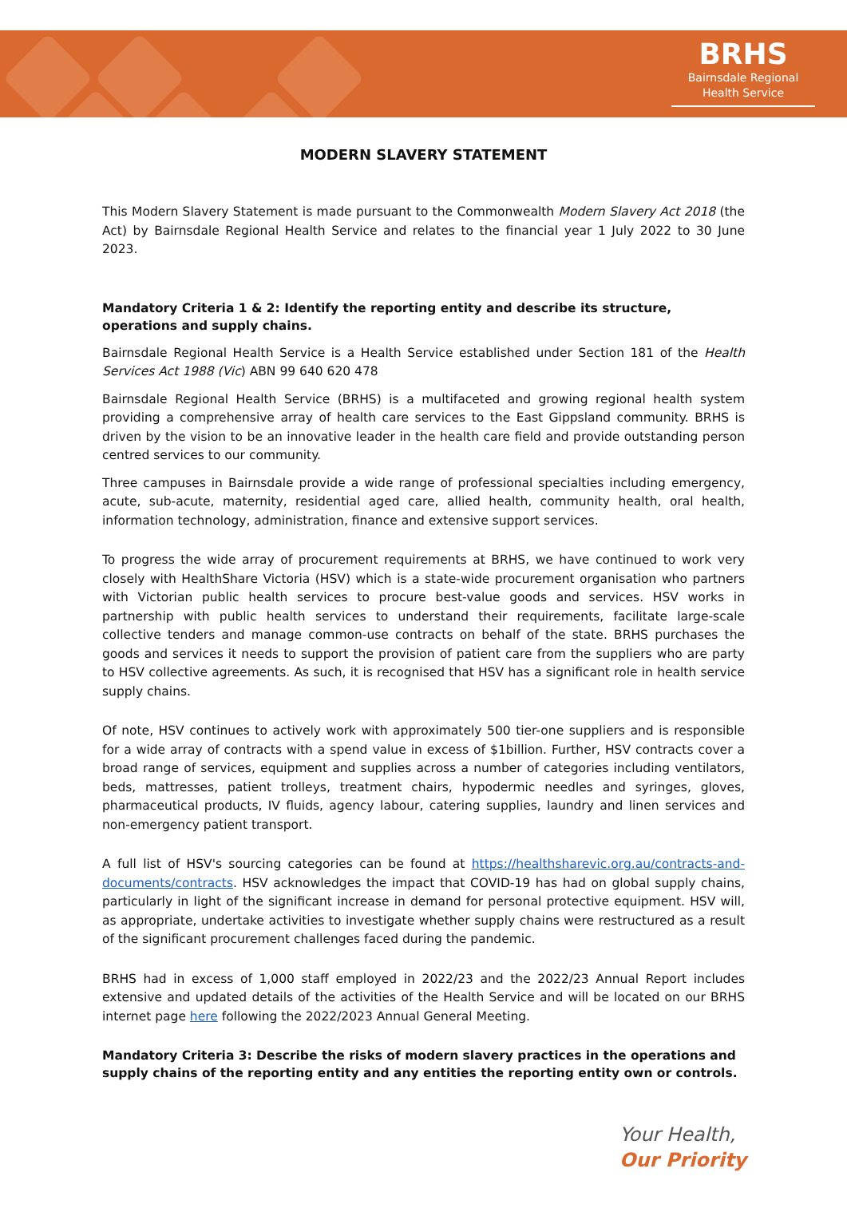BRHS
Bairnsdale Regional
Health Service
MODERN SLAVERY STATEMENT
This Modern Slavery Statement is made pursuant to the Commonwealth Modern Slavery Act 2018 (the Act) by Bairnsdale Regional Health Service and relates to the financial year 1 July 2022 to 30 June 2023.
Mandatory Criteria 1 & 2: Identify the reporting entity and describe its structure, operations and supply chains.
Bairnsdale Regional Health Service is a Health Service established under Section 181 of the Health Services Act 1988 (Vic) ABN 99 640 620 478
Bairnsdale Regional Health Service (BRHS) is a multifaceted and growing regional health system providing a comprehensive array of health care services to the East Gippsland community. BRHS is driven by the vision to be an innovative leader in the health care field and provide outstanding person centred services to our community.
Three campuses in Bairnsdale provide a wide range of professional specialties including emergency, acute, sub-acute, maternity, residential aged care, allied health, community health, oral health, information technology, administration, finance and extensive support services.
To progress the wide array of procurement requirements at BRHS, we have continued to work very closely with HealthShare Victoria (HSV) which is a state-wide procurement organisation who partners with Victorian public health services to procure best-value goods and services. HSV works in partnership with public health services to understand their requirements, facilitate large-scale collective tenders and manage common-use contracts on behalf of the state. BRHS purchases the goods and services it needs to support the provision of patient care from the suppliers who are party to HSV collective agreements. As such, it is recognised that HSV has a significant role in health service supply chains.
Of note, HSV continues to actively work with approximately 500 tier-one suppliers and is responsible for a wide array of contracts with a spend value in excess of $1billion. Further, HSV contracts cover a broad range of services, equipment and supplies across a number of categories including ventilators, beds, mattresses, patient trolleys, treatment chairs, hypodermic needles and syringes, gloves, pharmaceutical products, IV fluids, agency labour, catering supplies, laundry and linen services and non-emergency patient transport.
A full list of HSV's sourcing categories can be found at https://healthsharevic.org.au/contracts-and-documents/contracts. HSV acknowledges the impact that COVID-19 has had on global supply chains, particularly in light of the significant increase in demand for personal protective equipment. HSV will, as appropriate, undertake activities to investigate whether supply chains were restructured as a result of the significant procurement challenges faced during the pandemic.
BRHS had in excess of 1,000 staff employed in 2022/23 and the 2022/23 Annual Report includes extensive and updated details of the activities of the Health Service and will be located on our BRHS internet page here following the 2022/2023 Annual General Meeting.
Mandatory Criteria 3: Describe the risks of modern slavery practices in the operations and supply chains of the reporting entity and any entities the reporting entity own or controls.
Your Health,
Our Priority